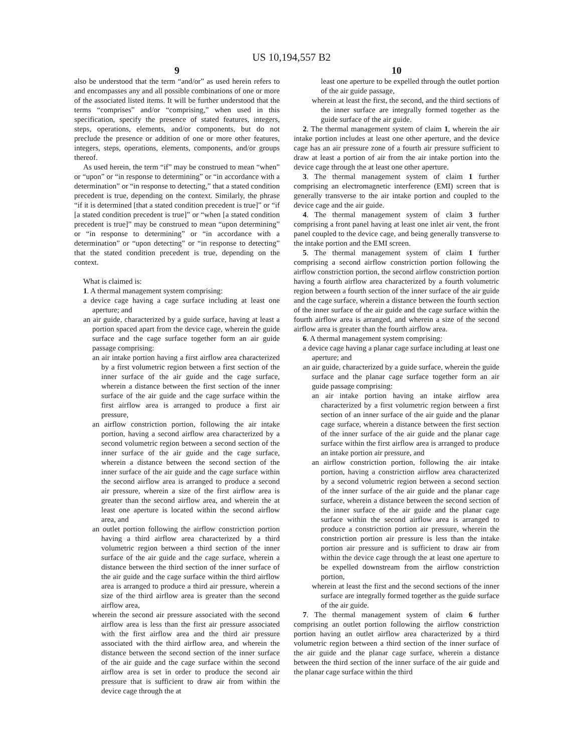US 10,194,557 B2
9
also be understood that the term “and/or” as used herein refers to and encompasses any and all possible combinations of one or more of the associated listed items. It will be further understood that the terms “comprises” and/or “comprising,” when used in this specification, specify the presence of stated features, integers, steps, operations, elements, and/or components, but do not preclude the presence or addition of one or more other features, integers, steps, operations, elements, components, and/or groups thereof.
As used herein, the term “if” may be construed to mean “when” or “upon” or “in response to determining” or “in accordance with a determination” or “in response to detecting,” that a stated condition precedent is true, depending on the context. Similarly, the phrase “if it is determined [that a stated condition precedent is true]” or “if [a stated condition precedent is true]” or “when [a stated condition precedent is true]” may be construed to mean “upon determining” or “in response to determining” or “in accordance with a determination” or “upon detecting” or “in response to detecting” that the stated condition precedent is true, depending on the context.
What is claimed is:
1. A thermal management system comprising:
a device cage having a cage surface including at least one aperture; and
an air guide, characterized by a guide surface, having at least a portion spaced apart from the device cage, wherein the guide surface and the cage surface together form an air guide passage comprising:
an air intake portion having a first airflow area characterized by a first volumetric region between a first section of the inner surface of the air guide and the cage surface, wherein a distance between the first section of the inner surface of the air guide and the cage surface within the first airflow area is arranged to produce a first air pressure,
an airflow constriction portion, following the air intake portion, having a second airflow area characterized by a second volumetric region between a second section of the inner surface of the air guide and the cage surface, wherein a distance between the second section of the inner surface of the air guide and the cage surface within the second airflow area is arranged to produce a second air pressure, wherein a size of the first airflow area is greater than the second airflow area, and wherein the at least one aperture is located within the second airflow area, and
an outlet portion following the airflow constriction portion having a third airflow area characterized by a third volumetric region between a third section of the inner surface of the air guide and the cage surface, wherein a distance between the third section of the inner surface of the air guide and the cage surface within the third airflow area is arranged to produce a third air pressure, wherein a size of the third airflow area is greater than the second airflow area,
wherein the second air pressure associated with the second airflow area is less than the first air pressure associated with the first airflow area and the third air pressure associated with the third airflow area, and wherein the distance between the second section of the inner surface of the air guide and the cage surface within the second airflow area is set in order to produce the second air pressure that is sufficient to draw air from within the device cage through the at
10
least one aperture to be expelled through the outlet portion of the air guide passage,
wherein at least the first, the second, and the third sections of the inner surface are integrally formed together as the guide surface of the air guide.
2. The thermal management system of claim 1, wherein the air intake portion includes at least one other aperture, and the device cage has an air pressure zone of a fourth air pressure sufficient to draw at least a portion of air from the air intake portion into the device cage through the at least one other aperture.
3. The thermal management system of claim 1 further comprising an electromagnetic interference (EMI) screen that is generally transverse to the air intake portion and coupled to the device cage and the air guide.
4. The thermal management system of claim 3 further comprising a front panel having at least one inlet air vent, the front panel coupled to the device cage, and being generally transverse to the intake portion and the EMI screen.
5. The thermal management system of claim 1 further comprising a second airflow constriction portion following the airflow constriction portion, the second airflow constriction portion having a fourth airflow area characterized by a fourth volumetric region between a fourth section of the inner surface of the air guide and the cage surface, wherein a distance between the fourth section of the inner surface of the air guide and the cage surface within the fourth airflow area is arranged, and wherein a size of the second airflow area is greater than the fourth airflow area.
6. A thermal management system comprising:
a device cage having a planar cage surface including at least one aperture; and
an air guide, characterized by a guide surface, wherein the guide surface and the planar cage surface together form an air guide passage comprising:
an air intake portion having an intake airflow area characterized by a first volumetric region between a first section of an inner surface of the air guide and the planar cage surface, wherein a distance between the first section of the inner surface of the air guide and the planar cage surface within the first airflow area is arranged to produce an intake portion air pressure, and
an airflow constriction portion, following the air intake portion, having a constriction airflow area characterized by a second volumetric region between a second section of the inner surface of the air guide and the planar cage surface, wherein a distance between the second section of the inner surface of the air guide and the planar cage surface within the second airflow area is arranged to produce a constriction portion air pressure, wherein the constriction portion air pressure is less than the intake portion air pressure and is sufficient to draw air from within the device cage through the at least one aperture to be expelled downstream from the airflow constriction portion,
wherein at least the first and the second sections of the inner surface are integrally formed together as the guide surface of the air guide.
7. The thermal management system of claim 6 further comprising an outlet portion following the airflow constriction portion having an outlet airflow area characterized by a third volumetric region between a third section of the inner surface of the air guide and the planar cage surface, wherein a distance between the third section of the inner surface of the air guide and the planar cage surface within the third